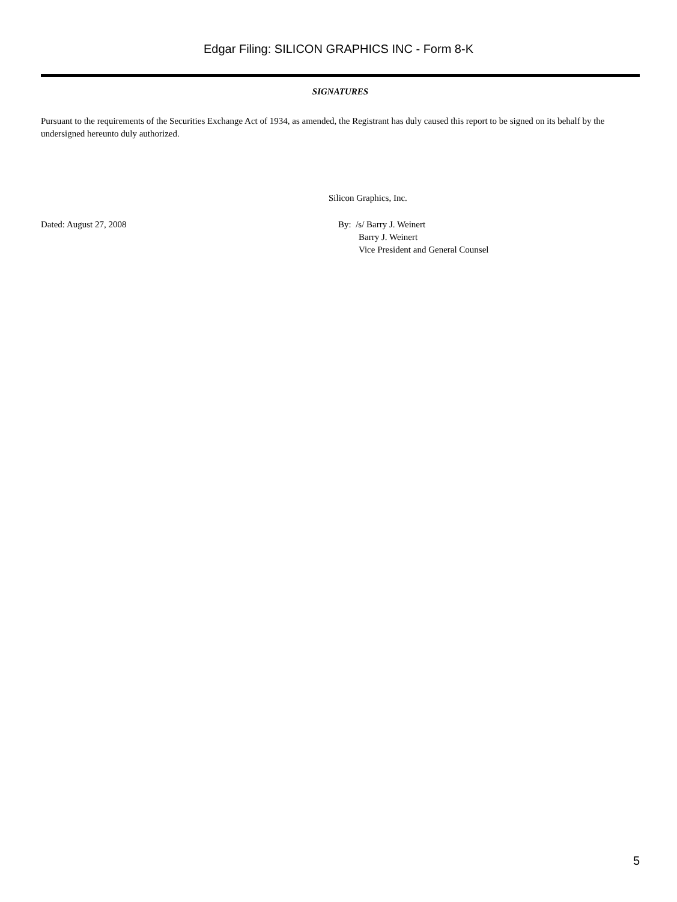Edgar Filing: SILICON GRAPHICS INC - Form 8-K
SIGNATURES
Pursuant to the requirements of the Securities Exchange Act of 1934, as amended, the Registrant has duly caused this report to be signed on its behalf by the undersigned hereunto duly authorized.
Silicon Graphics, Inc.
Dated: August 27, 2008 By: /s/ Barry J. Weinert
Barry J. Weinert
Vice President and General Counsel
5